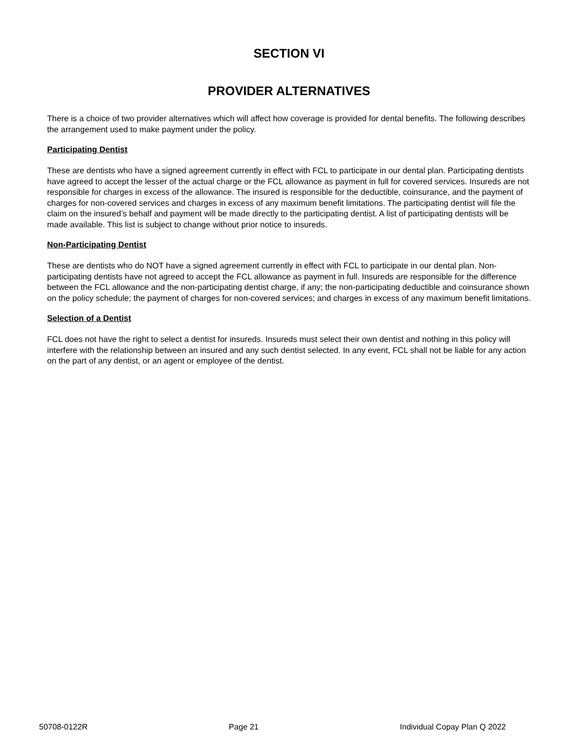SECTION VI
PROVIDER ALTERNATIVES
There is a choice of two provider alternatives which will affect how coverage is provided for dental benefits. The following describes the arrangement used to make payment under the policy.
Participating Dentist
These are dentists who have a signed agreement currently in effect with FCL to participate in our dental plan. Participating dentists have agreed to accept the lesser of the actual charge or the FCL allowance as payment in full for covered services. Insureds are not responsible for charges in excess of the allowance. The insured is responsible for the deductible, coinsurance, and the payment of charges for non-covered services and charges in excess of any maximum benefit limitations. The participating dentist will file the claim on the insured’s behalf and payment will be made directly to the participating dentist. A list of participating dentists will be made available. This list is subject to change without prior notice to insureds.
Non-Participating Dentist
These are dentists who do NOT have a signed agreement currently in effect with FCL to participate in our dental plan. Non-participating dentists have not agreed to accept the FCL allowance as payment in full. Insureds are responsible for the difference between the FCL allowance and the non-participating dentist charge, if any; the non-participating deductible and coinsurance shown on the policy schedule; the payment of charges for non-covered services; and charges in excess of any maximum benefit limitations.
Selection of a Dentist
FCL does not have the right to select a dentist for insureds. Insureds must select their own dentist and nothing in this policy will interfere with the relationship between an insured and any such dentist selected. In any event, FCL shall not be liable for any action on the part of any dentist, or an agent or employee of the dentist.
50708-0122R Page 21 Individual Copay Plan Q 2022